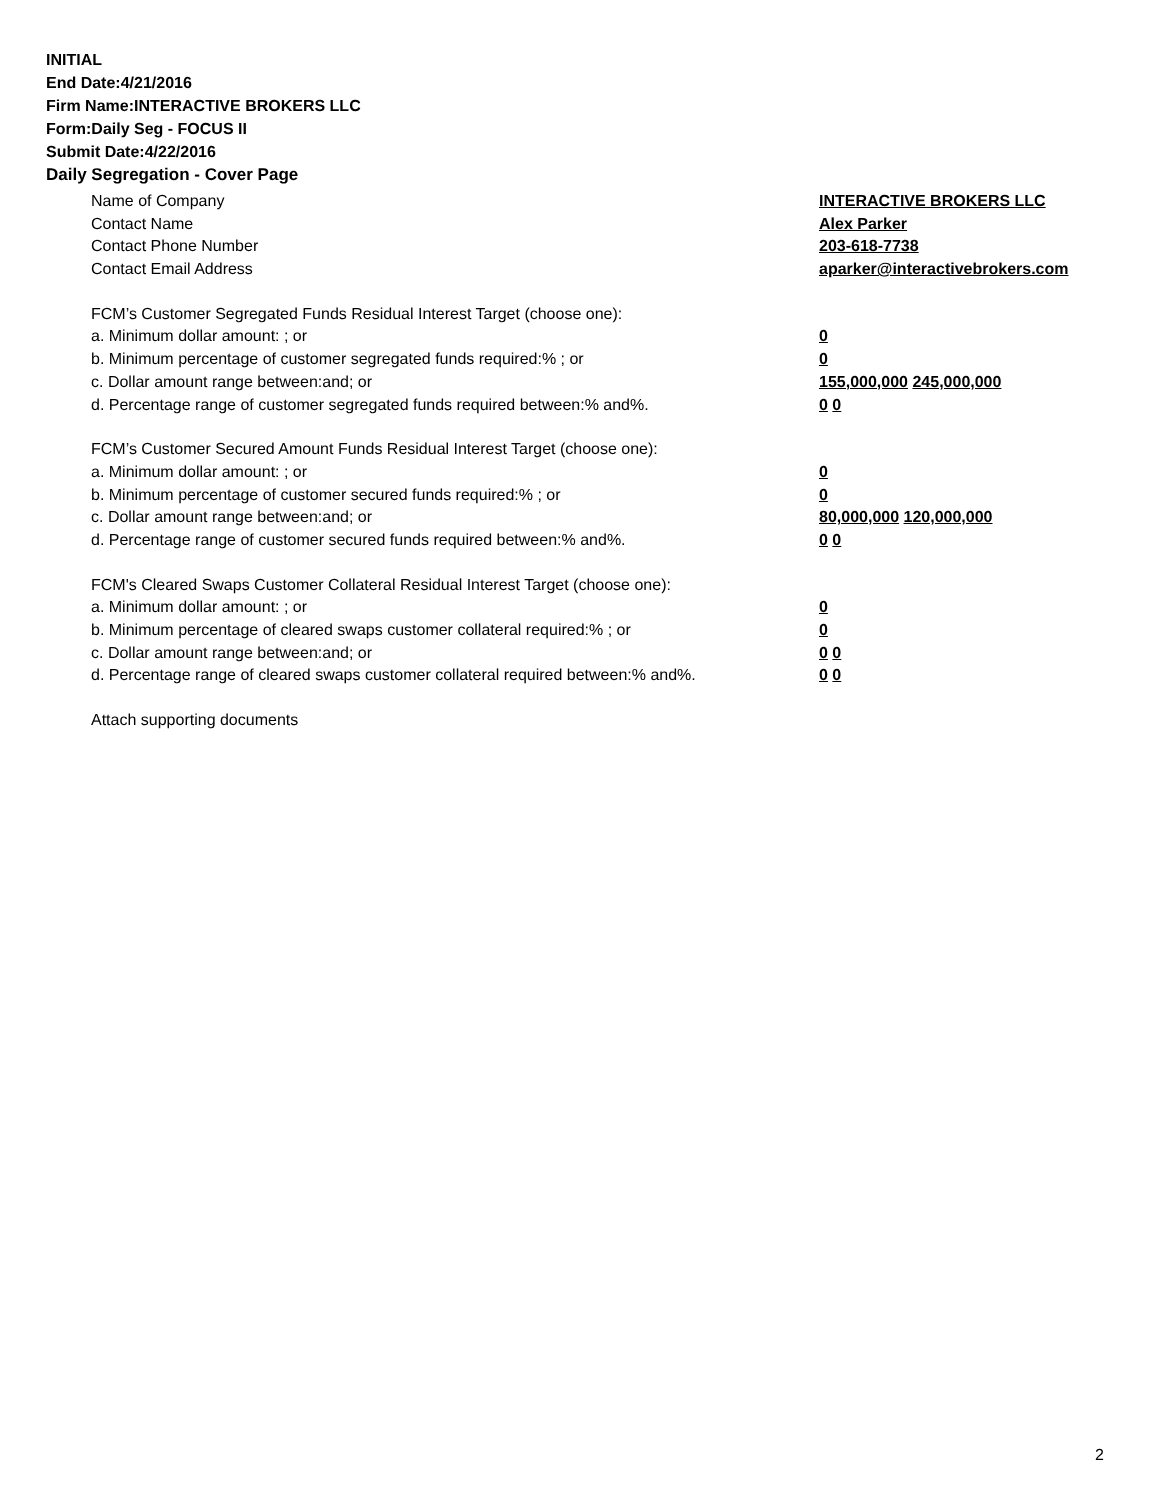INITIAL
End Date:4/21/2016
Firm Name:INTERACTIVE BROKERS LLC
Form:Daily Seg - FOCUS II
Submit Date:4/22/2016
Daily Segregation - Cover Page
Name of Company INTERACTIVE BROKERS LLC
Contact Name Alex Parker
Contact Phone Number 203-618-7738
Contact Email Address aparker@interactivebrokers.com
FCM’s Customer Segregated Funds Residual Interest Target (choose one):
a. Minimum dollar amount: ; or 0
b. Minimum percentage of customer segregated funds required:% ; or 0
c. Dollar amount range between:and; or 155,000,000 245,000,000
d. Percentage range of customer segregated funds required between:% and%. 0 0
FCM’s Customer Secured Amount Funds Residual Interest Target (choose one):
a. Minimum dollar amount: ; or 0
b. Minimum percentage of customer secured funds required:% ; or 0
c. Dollar amount range between:and; or 80,000,000 120,000,000
d. Percentage range of customer secured funds required between:% and%. 0 0
FCM's Cleared Swaps Customer Collateral Residual Interest Target (choose one):
a. Minimum dollar amount: ; or 0
b. Minimum percentage of cleared swaps customer collateral required:% ; or 0
c. Dollar amount range between:and; or 0 0
d. Percentage range of cleared swaps customer collateral required between:% and%.
0 0
Attach supporting documents
2